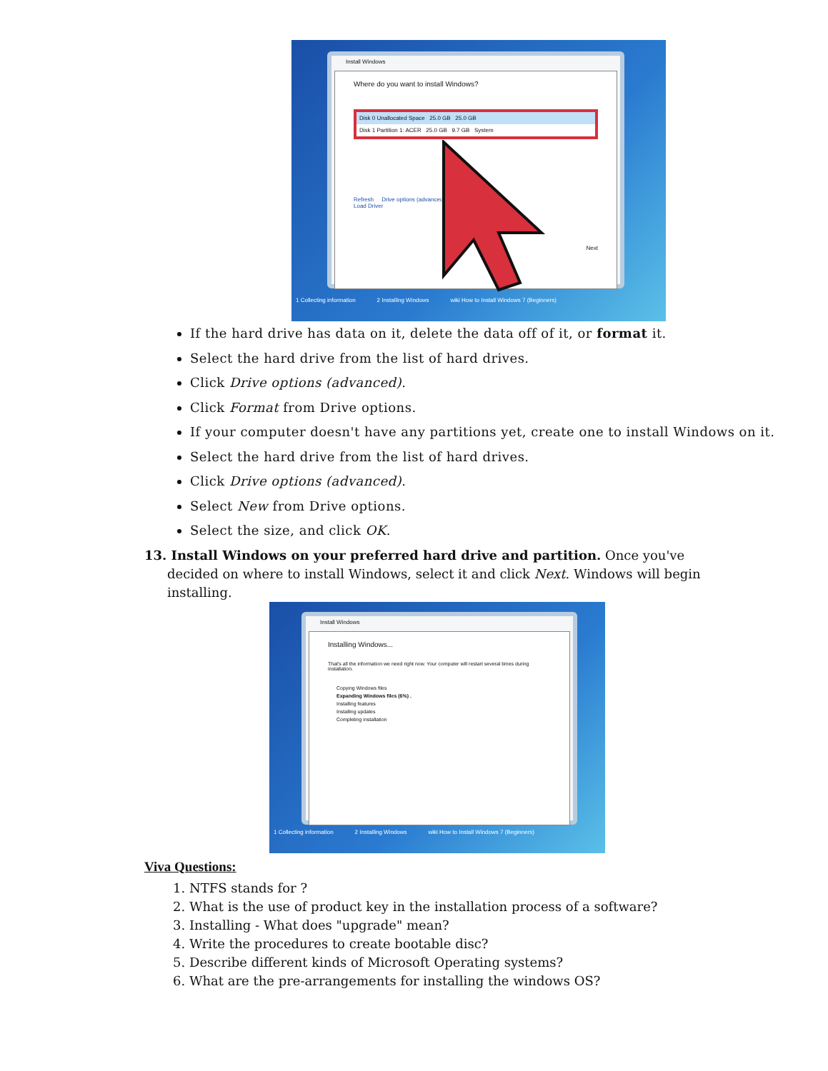Install Windows
Where do you want to install Windows?
Disk 0 Unallocated Space 25.0 GB 25.0 GB
Disk 1 Partition 1: ACER 25.0 GB 9.7 GB System
Refresh Drive options (advanced)
Load Driver
Next
1 Collecting information 2 Installing Windows wiki How to Install Windows 7 (Beginners)
If the hard drive has data on it, delete the data off of it, or format it.
Select the hard drive from the list of hard drives.
Click Drive options (advanced).
Click Format from Drive options.
If your computer doesn't have any partitions yet, create one to install Windows on it.
Select the hard drive from the list of hard drives.
Click Drive options (advanced).
Select New from Drive options.
Select the size, and click OK.
13. Install Windows on your preferred hard drive and partition. Once you've decided on where to install Windows, select it and click Next. Windows will begin installing.
Install Windows
Installing Windows...
That's all the information we need right now. Your computer will restart several times during installation.
Copying Windows files
Expanding Windows files (6%) .
Installing features
Installing updates
Completing installation
1 Collecting information 2 Installing Windows wiki How to Install Windows 7 (Beginners)
Viva Questions:
1. NTFS stands for ?
2. What is the use of product key in the installation process of a software?
3. Installing - What does "upgrade" mean?
4. Write the procedures to create bootable disc?
5. Describe different kinds of Microsoft Operating systems?
6. What are the pre-arrangements for installing the windows OS?